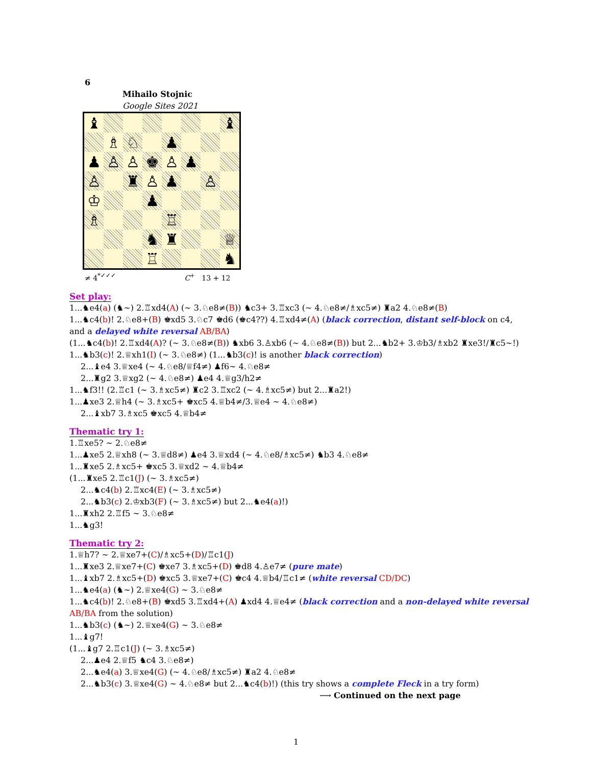6
Mihailo Stojnic
Google Sites 2021
| ♝ | | | | | | | ♝ |
| | ♗ | ♘ | | ♟ | | | |
| ♟ | ♙ | ♙ | ♚ | ♙ | ♟ | | |
| ♙ | | ♜ | ♙ | ♟ | | ♙ | |
| ♔ | | | ♟ | | | | |
| ♗ | | | | ♖ | | | |
| | | | ♞ | ♜ | | | ♕ |
| | | | ♖ | | | | ♞ |
≠ 4<sup>*✓✓✓</sup> C<sup>+</sup> 13 + 12
Set play:
1...♞e4(a) (♞∼) 2.♖xd4(A) (∼ 3.♘e8≠(B)) ♞c3+ 3.♖xc3 (∼ 4.♘e8≠/♗xc5≠) ♜a2 4.♘e8≠(B)
1...♞c4(b)! 2.♘e8+(B) ♚xd5 3.♘c7 ♚d6 (♚c4??) 4.♖xd4≠(A) (black correction, distant self-block on c4, and a delayed white reversal AB/BA)
(1...♞c4(b)! 2.♖xd4(A)? (∼ 3.♘e8≠(B)) ♞xb6 3.♙xb6 (∼ 4.♘e8≠(B)) but 2...♞b2+ 3.♔b3/♗xb2 ♜xe3!/♜c5∼!)
1...♞b3(c)! 2.♕xh1(I) (∼ 3.♘e8≠) (1...♞b3(c)! is another black correction)
2...♝e4 3.♕xe4 (∼ 4.♘e8/♕f4≠) ♟f6∼ 4.♘e8≠
2...♜g2 3.♕xg2 (∼ 4.♘e8≠) ♟e4 4.♕g3/h2≠
1...♞f3!! (2.♖c1 (∼ 3.♗xc5≠) ♜c2 3.♖xc2 (∼ 4.♗xc5≠) but 2...♜a2!)
1...♟xe3 2.♕h4 (∼ 3.♗xc5+ ♚xc5 4.♕b4≠/3.♕e4 ∼ 4.♘e8≠)
2...♝xb7 3.♗xc5 ♚xc5 4.♕b4≠
Thematic try 1:
1.♖xe5? ∼ 2.♘e8≠
1...♟xe5 2.♕xh8 (∼ 3.♕d8≠) ♟e4 3.♕xd4 (∼ 4.♘e8/♗xc5≠) ♞b3 4.♘e8≠
1...♜xe5 2.♗xc5+ ♚xc5 3.♕xd2 ∼ 4.♕b4≠
(1...♜xe5 2.♖c1(J) (∼ 3.♗xc5≠)
2...♞c4(b) 2.♖xc4(E) (∼ 3.♗xc5≠)
2...♞b3(c) 2.♔xb3(F) (∼ 3.♗xc5≠) but 2...♞e4(a)!)
1...♜xh2 2.♖f5 ∼ 3.♘e8≠
1...♞g3!
Thematic try 2:
1.♕h7? ∼ 2.♕xe7+(C)/♗xc5+(D)/♖c1(J)
1...♜xe3 2.♕xe7+(C) ♚xe7 3.♗xc5+(D) ♚d8 4.♙e7≠ (pure mate)
1...♝xb7 2.♗xc5+(D) ♚xc5 3.♕xe7+(C) ♚c4 4.♕b4/♖c1≠ (white reversal CD/DC)
1...♞e4(a) (♞∼) 2.♕xe4(G) ∼ 3.♘e8≠
1...♞c4(b)! 2.♘e8+(B) ♚xd5 3.♖xd4+(A) ♟xd4 4.♕e4≠ (black correction and a non-delayed white reversal AB/BA from the solution)
1...♞b3(c) (♞∼) 2.♕xe4(G) ∼ 3.♘e8≠
1...♝g7!
(1...♝g7 2.♖c1(J) (∼ 3.♗xc5≠)
2...♟e4 2.♕f5 ♞c4 3.♘e8≠)
2...♞e4(a) 3.♕xe4(G) (∼ 4.♘e8/♗xc5≠) ♜a2 4.♘e8≠
2...♞b3(c) 3.♕xe4(G) ∼ 4.♘e8≠ but 2...♞c4(b)!) (this try shows a complete Fleck in a try form)
⟶ Continued on the next page
1